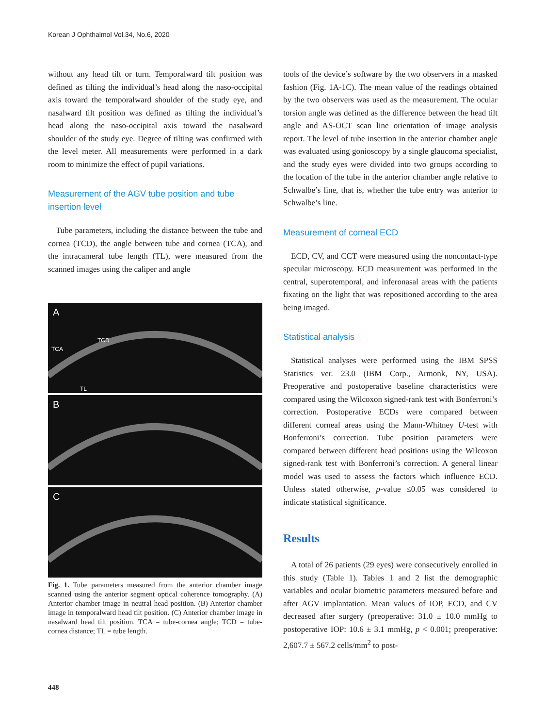Korean J Ophthalmol Vol.34, No.6, 2020
without any head tilt or turn. Temporalward tilt position was defined as tilting the individual’s head along the naso-occipital axis toward the temporalward shoulder of the study eye, and nasalward tilt position was defined as tilting the individual’s head along the naso-occipital axis toward the nasalward shoulder of the study eye. Degree of tilting was confirmed with the level meter. All measurements were performed in a dark room to minimize the effect of pupil variations.
Measurement of the AGV tube position and tube insertion level
Tube parameters, including the distance between the tube and cornea (TCD), the angle between tube and cornea (TCA), and the intracameral tube length (TL), were measured from the scanned images using the caliper and angle
A
TCA
TCD
TL
B
C
Fig. 1. Tube parameters measured from the anterior chamber image scanned using the anterior segment optical coherence tomography. (A) Anterior chamber image in neutral head position. (B) Anterior chamber image in temporalward head tilt position. (C) Anterior chamber image in nasalward head tilt position. TCA = tube-cornea angle; TCD = tube-cornea distance; TL = tube length.
tools of the device’s software by the two observers in a masked fashion (Fig. 1A-1C). The mean value of the readings obtained by the two observers was used as the measurement. The ocular torsion angle was defined as the difference between the head tilt angle and AS-OCT scan line orientation of image analysis report. The level of tube insertion in the anterior chamber angle was evaluated using gonioscopy by a single glaucoma specialist, and the study eyes were divided into two groups according to the location of the tube in the anterior chamber angle relative to Schwalbe’s line, that is, whether the tube entry was anterior to Schwalbe’s line.
Measurement of corneal ECD
ECD, CV, and CCT were measured using the noncontact-type specular microscopy. ECD measurement was performed in the central, superotemporal, and inferonasal areas with the patients fixating on the light that was repositioned according to the area being imaged.
Statistical analysis
Statistical analyses were performed using the IBM SPSS Statistics ver. 23.0 (IBM Corp., Armonk, NY, USA). Preoperative and postoperative baseline characteristics were compared using the Wilcoxon signed-rank test with Bonferroni’s correction. Postoperative ECDs were compared between different corneal areas using the Mann-Whitney U-test with Bonferroni’s correction. Tube position parameters were compared between different head positions using the Wilcoxon signed-rank test with Bonferroni’s correction. A general linear model was used to assess the factors which influence ECD. Unless stated otherwise, p-value ≤0.05 was considered to indicate statistical significance.
Results
A total of 26 patients (29 eyes) were consecutively enrolled in this study (Table 1). Tables 1 and 2 list the demographic variables and ocular biometric parameters measured before and after AGV implantation. Mean values of IOP, ECD, and CV decreased after surgery (preoperative: 31.0 ± 10.0 mmHg to postoperative IOP: 10.6 ± 3.1 mmHg, p < 0.001; preoperative: 2,607.7 ± 567.2 cells/mm<sup>2</sup> to post-
448